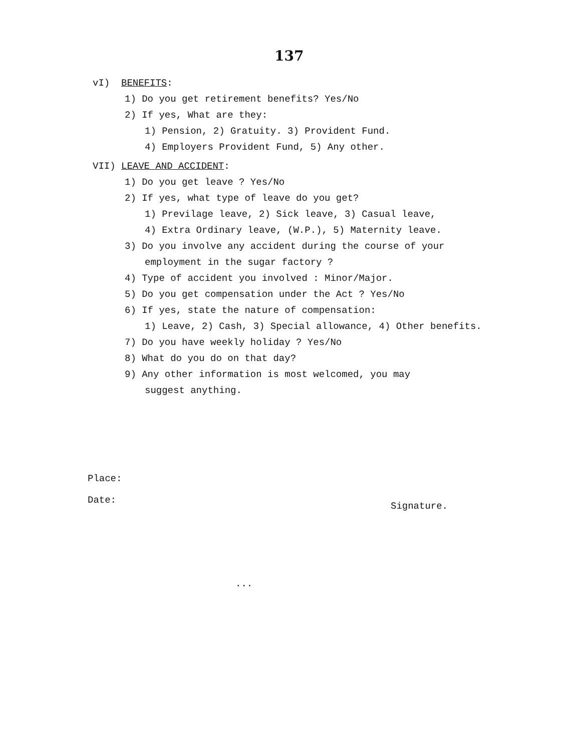137
vI) BENEFITS:
1) Do you get retirement benefits? Yes/No
2) If yes, What are they:
1) Pension, 2) Gratuity. 3) Provident Fund.
4) Employers Provident Fund, 5) Any other.
VII) LEAVE AND ACCIDENT:
1) Do you get leave ? Yes/No
2) If yes, what type of leave do you get?
1) Previlage leave, 2) Sick leave, 3) Casual leave,
4) Extra Ordinary leave, (W.P.), 5) Maternity leave.
3) Do you involve any accident during the course of your
employment in the sugar factory ?
4) Type of accident you involved : Minor/Major.
5) Do you get compensation under the Act ? Yes/No
6) If yes, state the nature of compensation:
1) Leave, 2) Cash, 3) Special allowance, 4) Other benefits.
7) Do you have weekly holiday ? Yes/No
8) What do you do on that day?
9) Any other information is most welcomed, you may
suggest anything.
Place:
Date:
Signature.
...